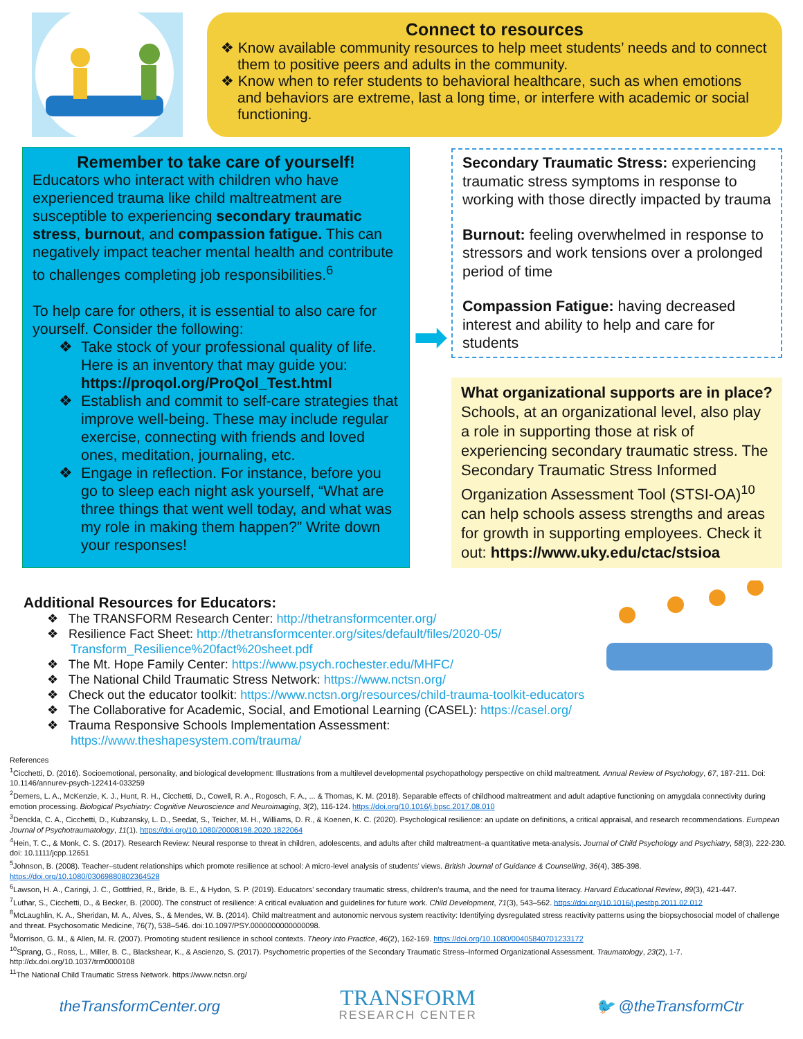Connect to resources
❖ Know available community resources to help meet students’ needs and to connect them to positive peers and adults in the community.
❖ Know when to refer students to behavioral healthcare, such as when emotions and behaviors are extreme, last a long time, or interfere with academic or social functioning.
Remember to take care of yourself!
Educators who interact with children who have experienced trauma like child maltreatment are susceptible to experiencing secondary traumatic stress, burnout, and compassion fatigue. This can negatively impact teacher mental health and contribute to challenges completing job responsibilities.<sup>6</sup>
To help care for others, it is essential to also care for yourself. Consider the following:
❖ Take stock of your professional quality of life. Here is an inventory that may guide you: https://proqol.org/ProQol_Test.html
❖ Establish and commit to self-care strategies that improve well-being. These may include regular exercise, connecting with friends and loved ones, meditation, journaling, etc.
❖ Engage in reflection. For instance, before you go to sleep each night ask yourself, “What are three things that went well today, and what was my role in making them happen?” Write down your responses!
➡
Secondary Traumatic Stress: experiencing traumatic stress symptoms in response to working with those directly impacted by trauma
Burnout: feeling overwhelmed in response to stressors and work tensions over a prolonged period of time
Compassion Fatigue: having decreased interest and ability to help and care for students
What organizational supports are in place?
Schools, at an organizational level, also play a role in supporting those at risk of experiencing secondary traumatic stress. The Secondary Traumatic Stress Informed Organization Assessment Tool (STSI-OA)<sup>10</sup> can help schools assess strengths and areas for growth in supporting employees. Check it out: https://www.uky.edu/ctac/stsioa
Additional Resources for Educators:
❖ The TRANSFORM Research Center: http://thetransformcenter.org/
❖ Resilience Fact Sheet: http://thetransformcenter.org/sites/default/files/2020-05/ Transform_Resilience%20fact%20sheet.pdf
❖ The Mt. Hope Family Center: https://www.psych.rochester.edu/MHFC/
❖ The National Child Traumatic Stress Network: https://www.nctsn.org/
❖ Check out the educator toolkit: https://www.nctsn.org/resources/child-trauma-toolkit-educators
❖ The Collaborative for Academic, Social, and Emotional Learning (CASEL): https://casel.org/
❖ Trauma Responsive Schools Implementation Assessment: https://www.theshapesystem.com/trauma/
References
<sup>1</sup> Cicchetti, D. (2016). Socioemotional, personality, and biological development: Illustrations from a multilevel developmental psychopathology perspective on child maltreatment. Annual Review of Psychology, 67, 187-211. Doi: 10.1146/annurev-psych-122414-033259
<sup>2</sup> Demers, L. A., McKenzie, K. J., Hunt, R. H., Cicchetti, D., Cowell, R. A., Rogosch, F. A., ... & Thomas, K. M. (2018). Separable effects of childhood maltreatment and adult adaptive functioning on amygdala connectivity during emotion processing. Biological Psychiatry: Cognitive Neuroscience and Neuroimaging, 3(2), 116-124. https://doi.org/10.1016/j.bpsc.2017.08.010
<sup>3</sup> Denckla, C. A., Cicchetti, D., Kubzansky, L. D., Seedat, S., Teicher, M. H., Williams, D. R., & Koenen, K. C. (2020). Psychological resilience: an update on definitions, a critical appraisal, and research recommendations. European Journal of Psychotraumatology, 11(1). https://doi.org/10.1080/20008198.2020.1822064
<sup>4</sup> Hein, T. C., & Monk, C. S. (2017). Research Review: Neural response to threat in children, adolescents, and adults after child maltreatment–a quantitative meta-analysis. Journal of Child Psychology and Psychiatry, 58(3), 222-230. doi: 10.1111/jcpp.12651
<sup>5</sup> Johnson, B. (2008). Teacher–student relationships which promote resilience at school: A micro-level analysis of students’ views. British Journal of Guidance & Counselling, 36(4), 385-398. https://doi.org/10.1080/03069880802364528
<sup>6</sup> Lawson, H. A., Caringi, J. C., Gottfried, R., Bride, B. E., & Hydon, S. P. (2019). Educators' secondary traumatic stress, children's trauma, and the need for trauma literacy. Harvard Educational Review, 89(3), 421-447.
<sup>7</sup> Luthar, S., Cicchetti, D., & Becker, B. (2000). The construct of resilience: A critical evaluation and guidelines for future work. Child Development, 71(3), 543–562. https://doi.org/10.1016/j.pestbp.2011.02.012
<sup>8</sup> McLaughlin, K. A., Sheridan, M. A., Alves, S., & Mendes, W. B. (2014). Child maltreatment and autonomic nervous system reactivity: Identifying dysregulated stress reactivity patterns using the biopsychosocial model of challenge and threat. Psychosomatic Medicine, 76(7), 538–546. doi:10.1097/PSY.0000000000000098.
<sup>9</sup> Morrison, G. M., & Allen, M. R. (2007). Promoting student resilience in school contexts. Theory into Practice, 46(2), 162-169. https://doi.org/10.1080/00405840701233172
<sup>10</sup> Sprang, G., Ross, L., Miller, B. C., Blackshear, K., & Ascienzo, S. (2017). Psychometric properties of the Secondary Traumatic Stress–Informed Organizational Assessment. Traumatology, 23(2), 1-7. http://dx.doi.org/10.1037/trm0000108
<sup>11</sup> The National Child Traumatic Stress Network. https://www.nctsn.org/
theTransformCenter.org
TRANSFORM
RESEARCH CENTER
🐦 @theTransformCtr